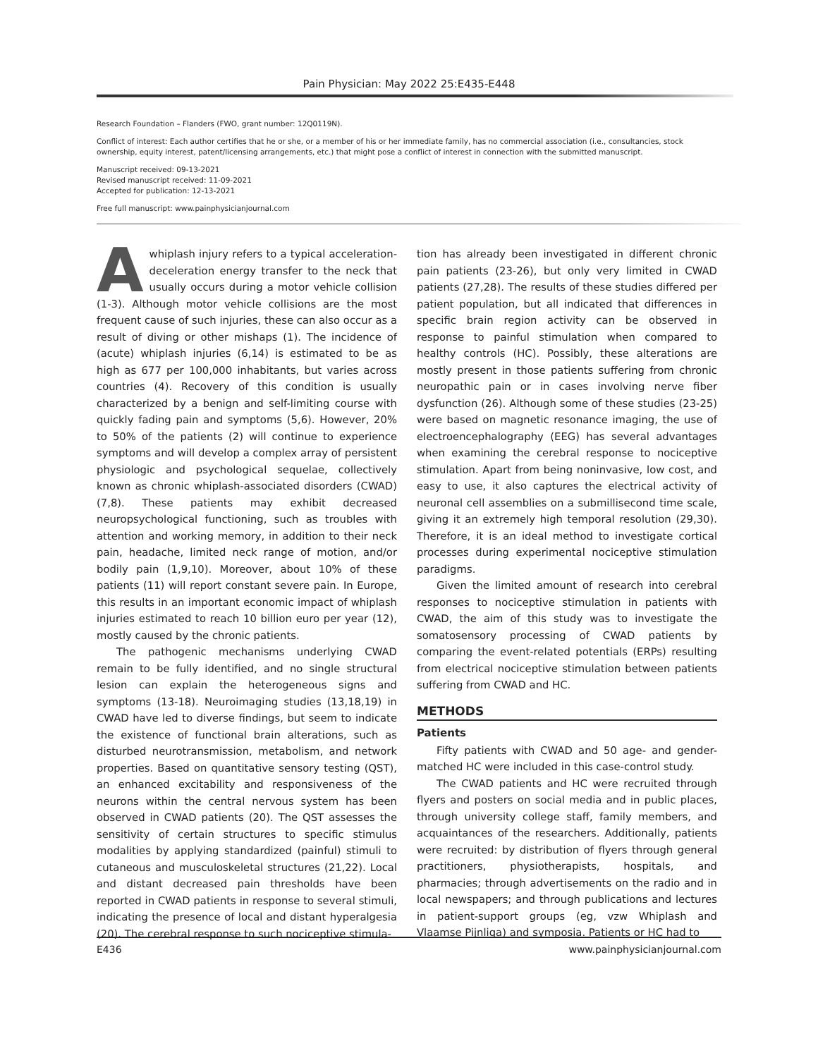Pain Physician: May 2022 25:E435-E448
Research Foundation – Flanders (FWO, grant number: 12Q0119N).
Conflict of interest: Each author certifies that he or she, or a member of his or her immediate family, has no commercial association (i.e., consultancies, stock ownership, equity interest, patent/licensing arrangements, etc.) that might pose a conflict of interest in connection with the submitted manuscript.
Manuscript received: 09-13-2021
Revised manuscript received: 11-09-2021
Accepted for publication: 12-13-2021
Free full manuscript: www.painphysicianjournal.com
Awhiplash injury refers to a typical acceleration-deceleration energy transfer to the neck that usually occurs during a motor vehicle collision (1-3). Although motor vehicle collisions are the most frequent cause of such injuries, these can also occur as a result of diving or other mishaps (1). The incidence of (acute) whiplash injuries (6,14) is estimated to be as high as 677 per 100,000 inhabitants, but varies across countries (4). Recovery of this condition is usually characterized by a benign and self-limiting course with quickly fading pain and symptoms (5,6). However, 20% to 50% of the patients (2) will continue to experience symptoms and will develop a complex array of persistent physiologic and psychological sequelae, collectively known as chronic whiplash-associated disorders (CWAD) (7,8). These patients may exhibit decreased neuropsychological functioning, such as troubles with attention and working memory, in addition to their neck pain, headache, limited neck range of motion, and/or bodily pain (1,9,10). Moreover, about 10% of these patients (11) will report constant severe pain. In Europe, this results in an important economic impact of whiplash injuries estimated to reach 10 billion euro per year (12), mostly caused by the chronic patients.
The pathogenic mechanisms underlying CWAD remain to be fully identified, and no single structural lesion can explain the heterogeneous signs and symptoms (13-18). Neuroimaging studies (13,18,19) in CWAD have led to diverse findings, but seem to indicate the existence of functional brain alterations, such as disturbed neurotransmission, metabolism, and network properties. Based on quantitative sensory testing (QST), an enhanced excitability and responsiveness of the neurons within the central nervous system has been observed in CWAD patients (20). The QST assesses the sensitivity of certain structures to specific stimulus modalities by applying standardized (painful) stimuli to cutaneous and musculoskeletal structures (21,22). Local and distant decreased pain thresholds have been reported in CWAD patients in response to several stimuli, indicating the presence of local and distant hyperalgesia (20). The cerebral response to such nociceptive stimula-
tion has already been investigated in different chronic pain patients (23-26), but only very limited in CWAD patients (27,28). The results of these studies differed per patient population, but all indicated that differences in specific brain region activity can be observed in response to painful stimulation when compared to healthy controls (HC). Possibly, these alterations are mostly present in those patients suffering from chronic neuropathic pain or in cases involving nerve fiber dysfunction (26). Although some of these studies (23-25) were based on magnetic resonance imaging, the use of electroencephalography (EEG) has several advantages when examining the cerebral response to nociceptive stimulation. Apart from being noninvasive, low cost, and easy to use, it also captures the electrical activity of neuronal cell assemblies on a submillisecond time scale, giving it an extremely high temporal resolution (29,30). Therefore, it is an ideal method to investigate cortical processes during experimental nociceptive stimulation paradigms.
Given the limited amount of research into cerebral responses to nociceptive stimulation in patients with CWAD, the aim of this study was to investigate the somatosensory processing of CWAD patients by comparing the event-related potentials (ERPs) resulting from electrical nociceptive stimulation between patients suffering from CWAD and HC.
METHODS
Patients
Fifty patients with CWAD and 50 age- and gender-matched HC were included in this case-control study.
The CWAD patients and HC were recruited through flyers and posters on social media and in public places, through university college staff, family members, and acquaintances of the researchers. Additionally, patients were recruited: by distribution of flyers through general practitioners, physiotherapists, hospitals, and pharmacies; through advertisements on the radio and in local newspapers; and through publications and lectures in patient-support groups (eg, vzw Whiplash and Vlaamse Pijnliga) and symposia. Patients or HC had to
E436 www.painphysicianjournal.com